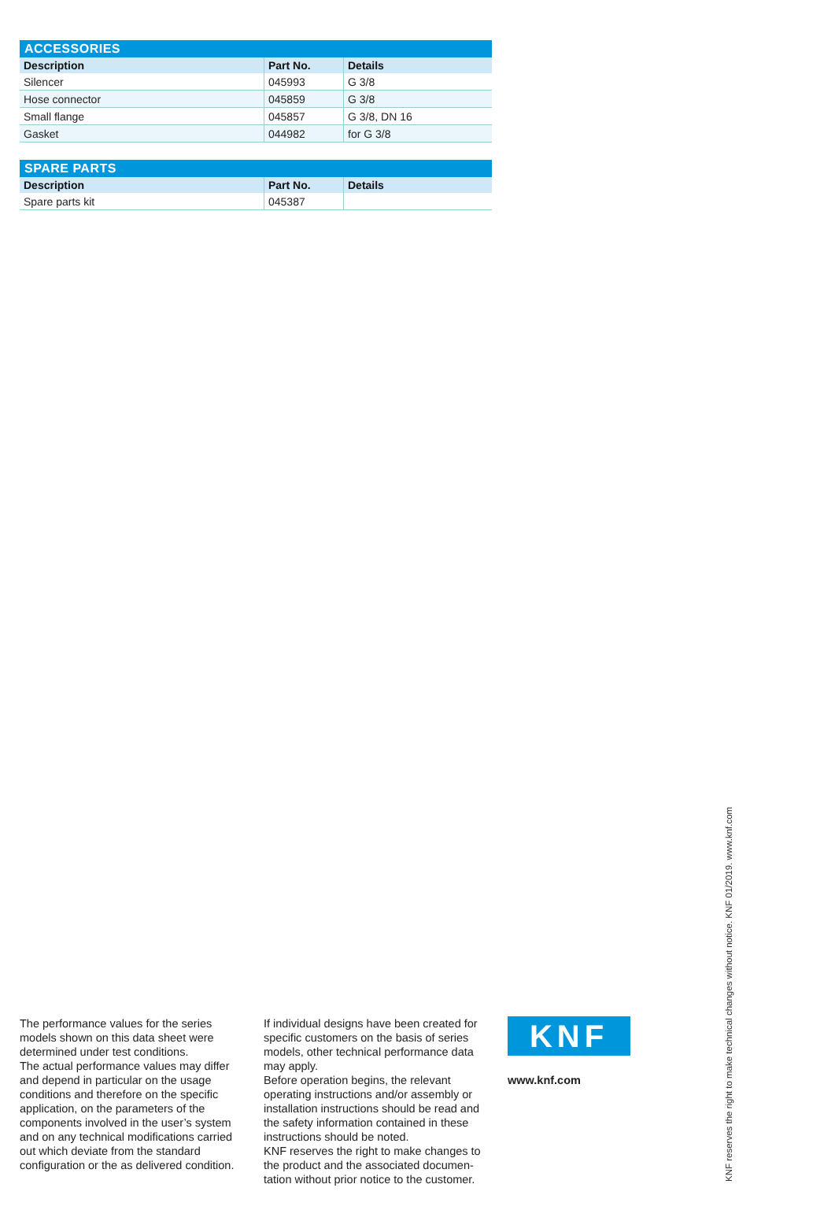| ACCESSORIES | | |
| --- | --- | --- |
| Description | Part No. | Details |
| Silencer | 045993 | G 3/8 |
| Hose connector | 045859 | G 3/8 |
| Small flange | 045857 | G 3/8, DN 16 |
| Gasket | 044982 | for G 3/8 |
| SPARE PARTS | | |
| --- | --- | --- |
| Description | Part No. | Details |
| Spare parts kit | 045387 | |
The performance values for the series models shown on this data sheet were determined under test conditions.
The actual performance values may differ and depend in particular on the usage conditions and therefore on the specific application, on the parameters of the components involved in the user’s system and on any technical modifi­cations carried out which deviate from the standard configuration or the as delivered condition.
If individual designs have been created for specific customers on the basis of series models, other technical performance data may apply.
Before operation begins, the relevant operating instructions and/or assembly or installation instructions should be read and the safety information contained in these instructions should be noted.
KNF reserves the right to make changes to the product and the associated documen­tation without prior notice to the customer.
KNF
www.knf.com
KNF reserves the right to make technical changes without notice. KNF 01/2019. www.knf.com